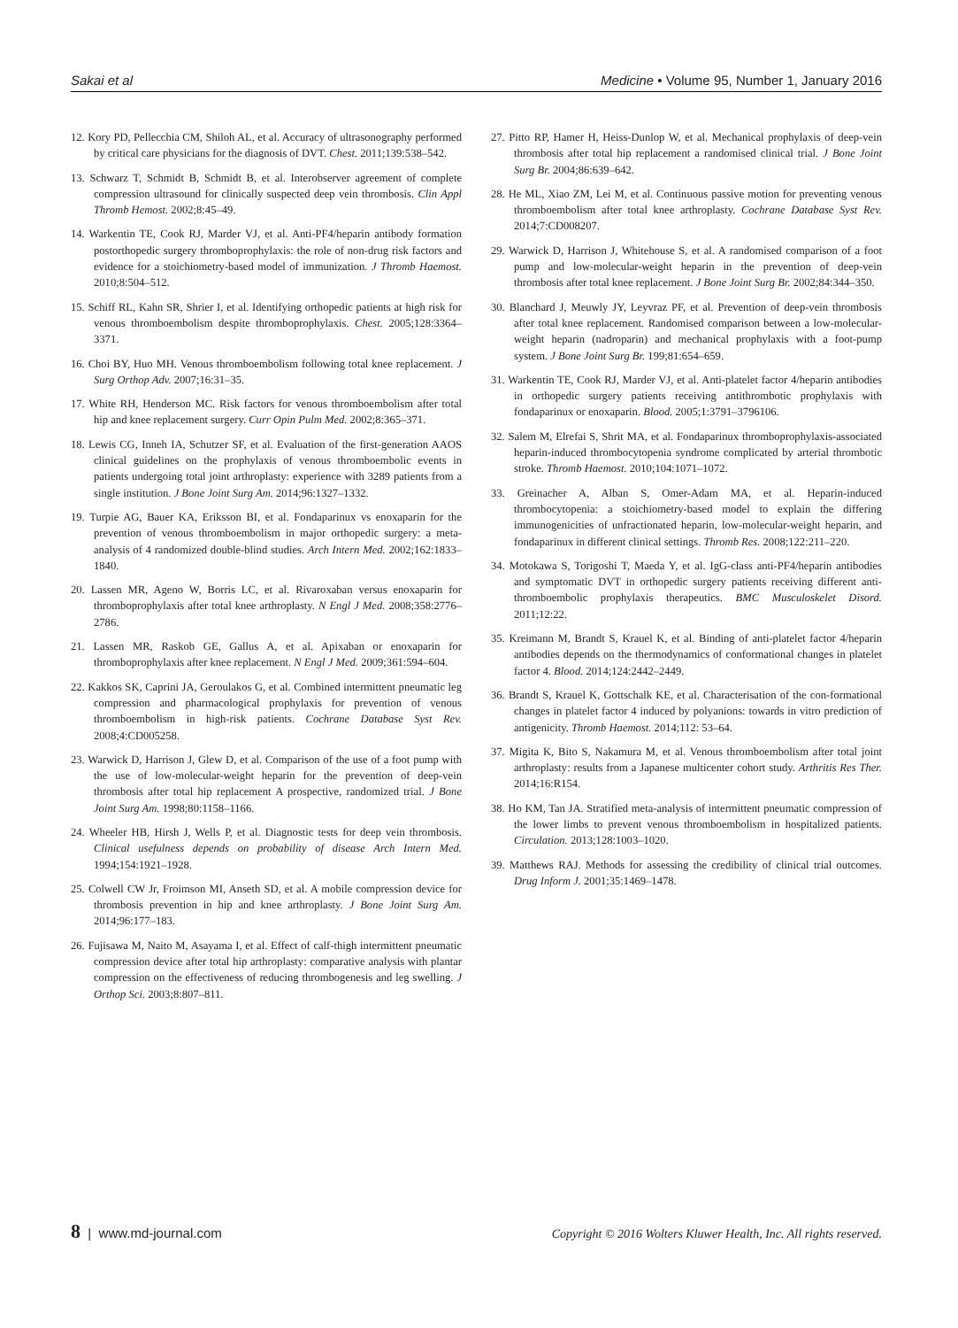Sakai et al Medicine • Volume 95, Number 1, January 2016
12. Kory PD, Pellecchia CM, Shiloh AL, et al. Accuracy of ultrasonography performed by critical care physicians for the diagnosis of DVT. Chest. 2011;139:538–542.
13. Schwarz T, Schmidt B, Schmidt B, et al. Interobserver agreement of complete compression ultrasound for clinically suspected deep vein thrombosis. Clin Appl Thromb Hemost. 2002;8:45–49.
14. Warkentin TE, Cook RJ, Marder VJ, et al. Anti-PF4/heparin antibody formation postorthopedic surgery thromboprophylaxis: the role of non-drug risk factors and evidence for a stoichiometry-based model of immunization. J Thromb Haemost. 2010;8:504–512.
15. Schiff RL, Kahn SR, Shrier I, et al. Identifying orthopedic patients at high risk for venous thromboembolism despite thromboprophylaxis. Chest. 2005;128:3364–3371.
16. Choi BY, Huo MH. Venous thromboembolism following total knee replacement. J Surg Orthop Adv. 2007;16:31–35.
17. White RH, Henderson MC. Risk factors for venous thromboembolism after total hip and knee replacement surgery. Curr Opin Pulm Med. 2002;8:365–371.
18. Lewis CG, Inneh IA, Schutzer SF, et al. Evaluation of the first-generation AAOS clinical guidelines on the prophylaxis of venous thromboembolic events in patients undergoing total joint arthroplasty: experience with 3289 patients from a single institution. J Bone Joint Surg Am. 2014;96:1327–1332.
19. Turpie AG, Bauer KA, Eriksson BI, et al. Fondaparinux vs enoxaparin for the prevention of venous thromboembolism in major orthopedic surgery: a meta-analysis of 4 randomized double-blind studies. Arch Intern Med. 2002;162:1833–1840.
20. Lassen MR, Ageno W, Borris LC, et al. Rivaroxaban versus enoxaparin for thromboprophylaxis after total knee arthroplasty. N Engl J Med. 2008;358:2776–2786.
21. Lassen MR, Raskob GE, Gallus A, et al. Apixaban or enoxaparin for thromboprophylaxis after knee replacement. N Engl J Med. 2009;361:594–604.
22. Kakkos SK, Caprini JA, Geroulakos G, et al. Combined intermittent pneumatic leg compression and pharmacological prophylaxis for prevention of venous thromboembolism in high-risk patients. Cochrane Database Syst Rev. 2008;4:CD005258.
23. Warwick D, Harrison J, Glew D, et al. Comparison of the use of a foot pump with the use of low-molecular-weight heparin for the prevention of deep-vein thrombosis after total hip replacement A prospective, randomized trial. J Bone Joint Surg Am. 1998;80:1158–1166.
24. Wheeler HB, Hirsh J, Wells P, et al. Diagnostic tests for deep vein thrombosis. Clinical usefulness depends on probability of disease Arch Intern Med. 1994;154:1921–1928.
25. Colwell CW Jr, Froimson MI, Anseth SD, et al. A mobile compression device for thrombosis prevention in hip and knee arthroplasty. J Bone Joint Surg Am. 2014;96:177–183.
26. Fujisawa M, Naito M, Asayama I, et al. Effect of calf-thigh intermittent pneumatic compression device after total hip arthroplasty: comparative analysis with plantar compression on the effectiveness of reducing thrombogenesis and leg swelling. J Orthop Sci. 2003;8:807–811.
27. Pitto RP, Hamer H, Heiss-Dunlop W, et al. Mechanical prophylaxis of deep-vein thrombosis after total hip replacement a randomised clinical trial. J Bone Joint Surg Br. 2004;86:639–642.
28. He ML, Xiao ZM, Lei M, et al. Continuous passive motion for preventing venous thromboembolism after total knee arthroplasty. Cochrane Database Syst Rev. 2014;7:CD008207.
29. Warwick D, Harrison J, Whitehouse S, et al. A randomised comparison of a foot pump and low-molecular-weight heparin in the prevention of deep-vein thrombosis after total knee replacement. J Bone Joint Surg Br. 2002;84:344–350.
30. Blanchard J, Meuwly JY, Leyvraz PF, et al. Prevention of deep-vein thrombosis after total knee replacement. Randomised comparison between a low-molecular-weight heparin (nadroparin) and mechanical prophylaxis with a foot-pump system. J Bone Joint Surg Br. 199;81:654–659.
31. Warkentin TE, Cook RJ, Marder VJ, et al. Anti-platelet factor 4/heparin antibodies in orthopedic surgery patients receiving antithrombotic prophylaxis with fondaparinux or enoxaparin. Blood. 2005;1:3791–3796106.
32. Salem M, Elrefai S, Shrit MA, et al. Fondaparinux thromboprophylaxis-associated heparin-induced thrombocytopenia syndrome complicated by arterial thrombotic stroke. Thromb Haemost. 2010;104:1071–1072.
33. Greinacher A, Alban S, Omer-Adam MA, et al. Heparin-induced thrombocytopenia: a stoichiometry-based model to explain the differing immunogenicities of unfractionated heparin, low-molecular-weight heparin, and fondaparinux in different clinical settings. Thromb Res. 2008;122:211–220.
34. Motokawa S, Torigoshi T, Maeda Y, et al. IgG-class anti-PF4/heparin antibodies and symptomatic DVT in orthopedic surgery patients receiving different anti-thromboembolic prophylaxis therapeutics. BMC Musculoskelet Disord. 2011;12:22.
35. Kreimann M, Brandt S, Krauel K, et al. Binding of anti-platelet factor 4/heparin antibodies depends on the thermodynamics of conformational changes in platelet factor 4. Blood. 2014;124:2442–2449.
36. Brandt S, Krauel K, Gottschalk KE, et al. Characterisation of the con-formational changes in platelet factor 4 induced by polyanions: towards in vitro prediction of antigenicity. Thromb Haemost. 2014;112: 53–64.
37. Migita K, Bito S, Nakamura M, et al. Venous thromboembolism after total joint arthroplasty: results from a Japanese multicenter cohort study. Arthritis Res Ther. 2014;16:R154.
38. Ho KM, Tan JA. Stratified meta-analysis of intermittent pneumatic compression of the lower limbs to prevent venous thromboembolism in hospitalized patients. Circulation. 2013;128:1003–1020.
39. Matthews RAJ. Methods for assessing the credibility of clinical trial outcomes. Drug Inform J. 2001;35:1469–1478.
8 | www.md-journal.com Copyright © 2016 Wolters Kluwer Health, Inc. All rights reserved.